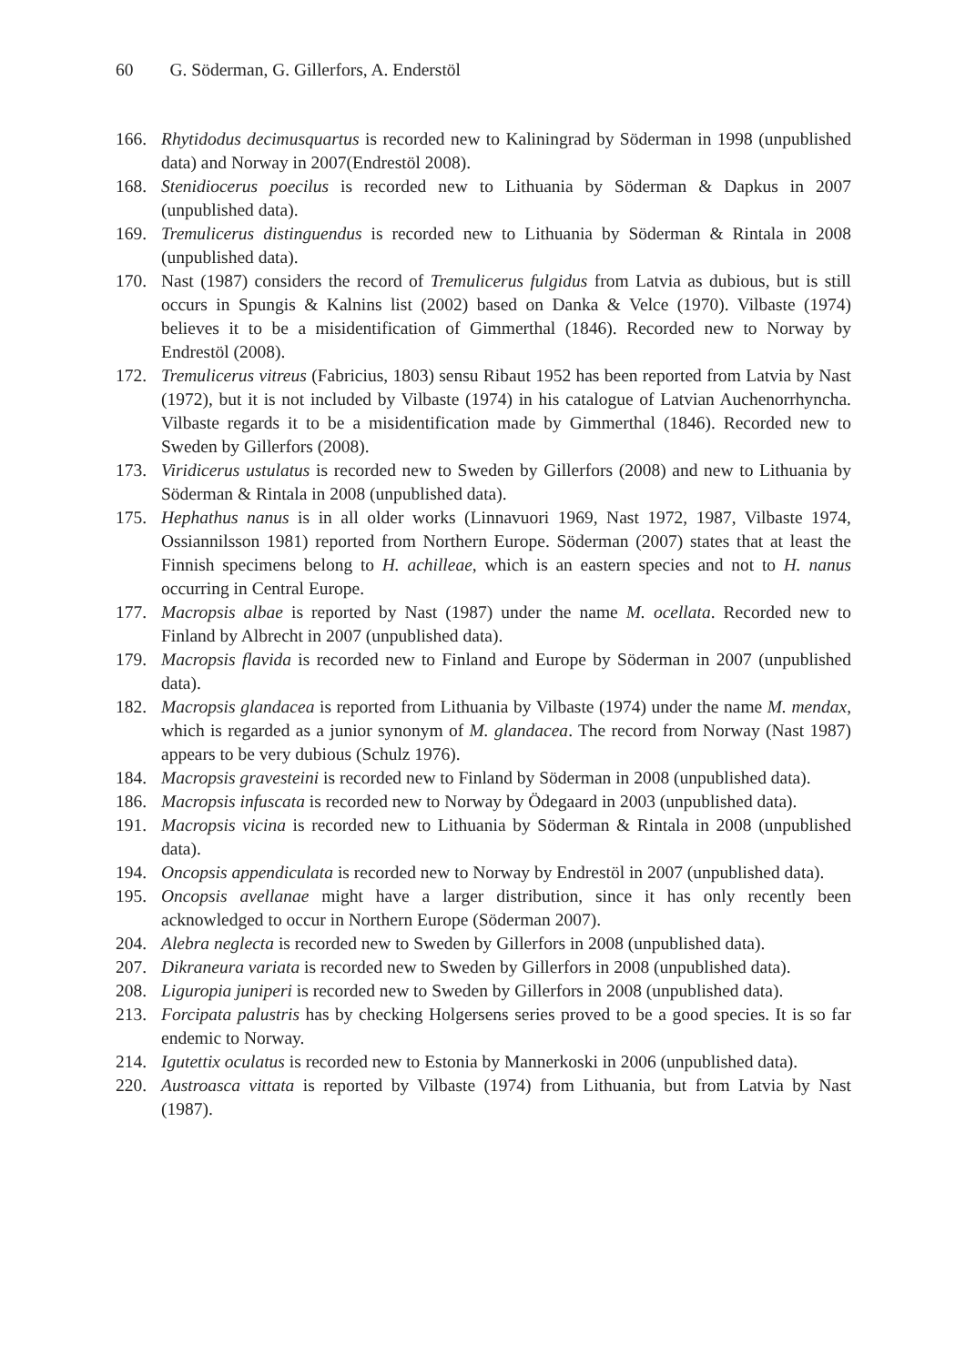60 G. Söderman, G. Gillerfors, A. Enderstöl
166. Rhytidodus decimusquartus is recorded new to Kaliningrad by Söderman in 1998 (unpublished data) and Norway in 2007(Endrestöl 2008).
168. Stenidiocerus poecilus is recorded new to Lithuania by Söderman & Dapkus in 2007 (unpublished data).
169. Tremulicerus distinguendus is recorded new to Lithuania by Söderman & Rintala in 2008 (unpublished data).
170. Nast (1987) considers the record of Tremulicerus fulgidus from Latvia as dubious, but is still occurs in Spungis & Kalnins list (2002) based on Danka & Velce (1970). Vilbaste (1974) believes it to be a misidentification of Gimmerthal (1846). Recorded new to Norway by Endrestöl (2008).
172. Tremulicerus vitreus (Fabricius, 1803) sensu Ribaut 1952 has been reported from Latvia by Nast (1972), but it is not included by Vilbaste (1974) in his catalogue of Latvian Auchenorrhyncha. Vilbaste regards it to be a misidentification made by Gimmerthal (1846). Recorded new to Sweden by Gillerfors (2008).
173. Viridicerus ustulatus is recorded new to Sweden by Gillerfors (2008) and new to Lithuania by Söderman & Rintala in 2008 (unpublished data).
175. Hephathus nanus is in all older works (Linnavuori 1969, Nast 1972, 1987, Vilbaste 1974, Ossiannilsson 1981) reported from Northern Europe. Söderman (2007) states that at least the Finnish specimens belong to H. achilleae, which is an eastern species and not to H. nanus occurring in Central Europe.
177. Macropsis albae is reported by Nast (1987) under the name M. ocellata. Recorded new to Finland by Albrecht in 2007 (unpublished data).
179. Macropsis flavida is recorded new to Finland and Europe by Söderman in 2007 (unpublished data).
182. Macropsis glandacea is reported from Lithuania by Vilbaste (1974) under the name M. mendax, which is regarded as a junior synonym of M. glandacea. The record from Norway (Nast 1987) appears to be very dubious (Schulz 1976).
184. Macropsis gravesteini is recorded new to Finland by Söderman in 2008 (unpublished data).
186. Macropsis infuscata is recorded new to Norway by Ödegaard in 2003 (unpublished data).
191. Macropsis vicina is recorded new to Lithuania by Söderman & Rintala in 2008 (unpublished data).
194. Oncopsis appendiculata is recorded new to Norway by Endrestöl in 2007 (unpublished data).
195. Oncopsis avellanae might have a larger distribution, since it has only recently been acknowledged to occur in Northern Europe (Söderman 2007).
204. Alebra neglecta is recorded new to Sweden by Gillerfors in 2008 (unpublished data).
207. Dikraneura variata is recorded new to Sweden by Gillerfors in 2008 (unpublished data).
208. Liguropia juniperi is recorded new to Sweden by Gillerfors in 2008 (unpublished data).
213. Forcipata palustris has by checking Holgersens series proved to be a good species. It is so far endemic to Norway.
214. Igutettix oculatus is recorded new to Estonia by Mannerkoski in 2006 (unpublished data).
220. Austroasca vittata is reported by Vilbaste (1974) from Lithuania, but from Latvia by Nast (1987).